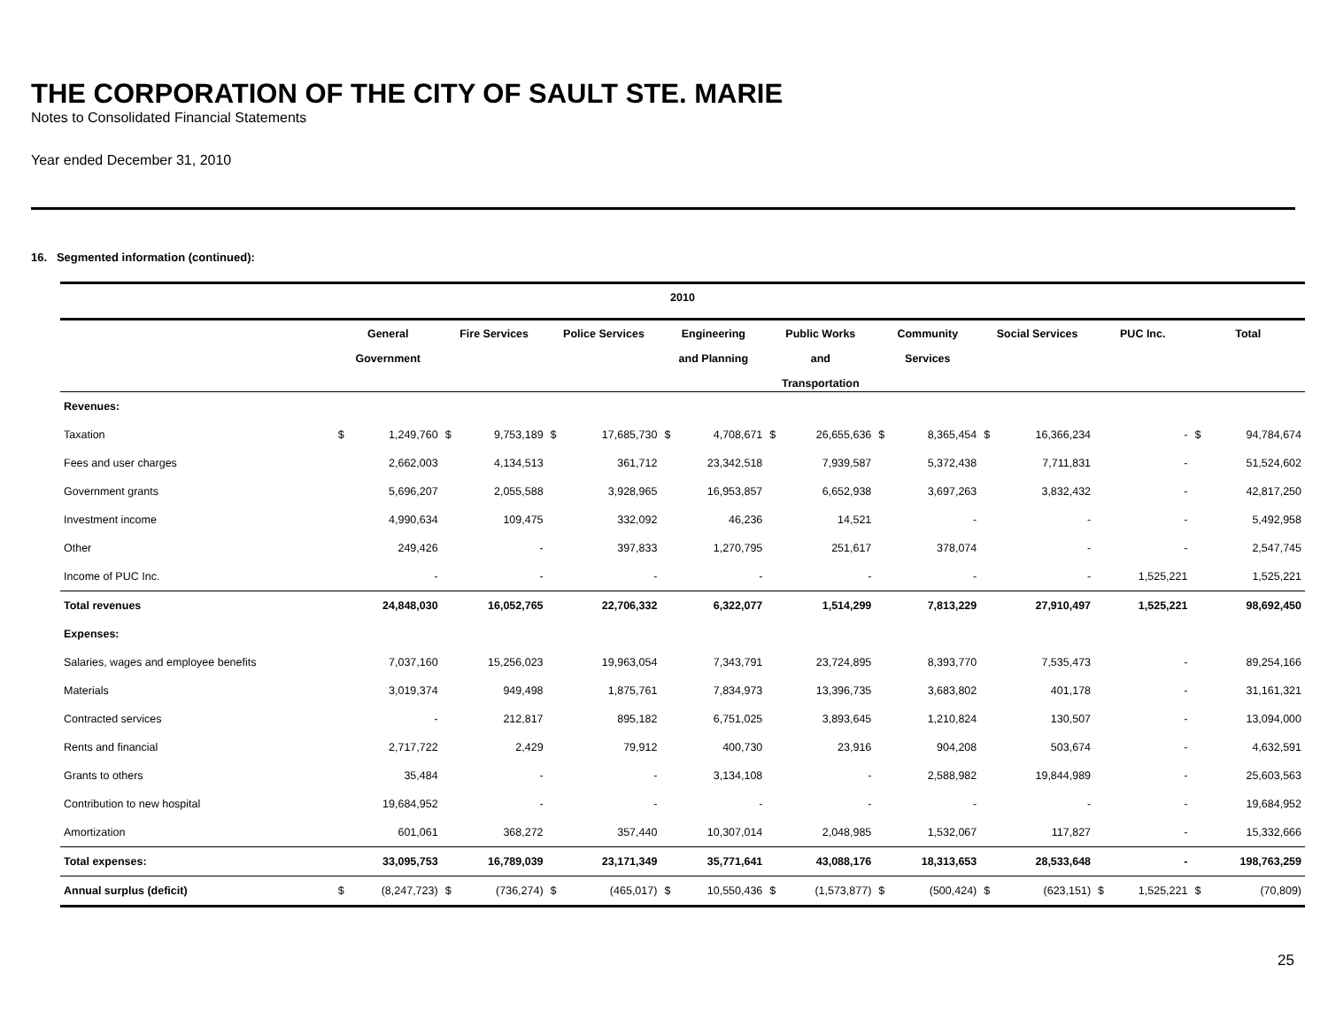THE CORPORATION OF THE CITY OF SAULT STE. MARIE
Notes to Consolidated Financial Statements
Year ended December 31, 2010
16. Segmented information (continued):
| 2010 | | | | | | | | | | | | | | | | | | |
| --- | --- | --- | --- | --- | --- | --- | --- | --- | --- | --- | --- | --- | --- | --- | --- | --- | --- | --- |
| | General Government | | Fire Services | | Police Services | | Engineering and Planning | | Public Works and Transportation | | Community Services | | Social Services | | PUC Inc. | | Total | |
| Revenues: | | | | | | | | | | | | | | | | | | |
| Taxation | $ | 1,249,760 | $ | 9,753,189 | $ | 17,685,730 | $ | 4,708,671 | $ | 26,655,636 | $ | 8,365,454 | $ | 16,366,234 | | - | $ | 94,784,674 |
| Fees and user charges | | 2,662,003 | | 4,134,513 | | 361,712 | | 23,342,518 | | 7,939,587 | | 5,372,438 | | 7,711,831 | | - | | 51,524,602 |
| Government grants | | 5,696,207 | | 2,055,588 | | 3,928,965 | | 16,953,857 | | 6,652,938 | | 3,697,263 | | 3,832,432 | | - | | 42,817,250 |
| Investment income | | 4,990,634 | | 109,475 | | 332,092 | | 46,236 | | 14,521 | | - | | - | | - | | 5,492,958 |
| Other | | 249,426 | | - | | 397,833 | | 1,270,795 | | 251,617 | | 378,074 | | - | | - | | 2,547,745 |
| Income of PUC Inc. | | - | | - | | - | | - | | - | | - | | - | | 1,525,221 | | 1,525,221 |
| Total revenues | | 24,848,030 | | 16,052,765 | | 22,706,332 | | 6,322,077 | | 1,514,299 | | 7,813,229 | | 27,910,497 | | 1,525,221 | | 98,692,450 |
| Expenses: | | | | | | | | | | | | | | | | | | |
| Salaries, wages and employee benefits | | 7,037,160 | | 15,256,023 | | 19,963,054 | | 7,343,791 | | 23,724,895 | | 8,393,770 | | 7,535,473 | | - | | 89,254,166 |
| Materials | | 3,019,374 | | 949,498 | | 1,875,761 | | 7,834,973 | | 13,396,735 | | 3,683,802 | | 401,178 | | - | | 31,161,321 |
| Contracted services | | - | | 212,817 | | 895,182 | | 6,751,025 | | 3,893,645 | | 1,210,824 | | 130,507 | | - | | 13,094,000 |
| Rents and financial | | 2,717,722 | | 2,429 | | 79,912 | | 400,730 | | 23,916 | | 904,208 | | 503,674 | | - | | 4,632,591 |
| Grants to others | | 35,484 | | - | | - | | 3,134,108 | | - | | 2,588,982 | | 19,844,989 | | - | | 25,603,563 |
| Contribution to new hospital | | 19,684,952 | | - | | - | | - | | - | | - | | - | | - | | 19,684,952 |
| Amortization | | 601,061 | | 368,272 | | 357,440 | | 10,307,014 | | 2,048,985 | | 1,532,067 | | 117,827 | | - | | 15,332,666 |
| Total expenses: | | 33,095,753 | | 16,789,039 | | 23,171,349 | | 35,771,641 | | 43,088,176 | | 18,313,653 | | 28,533,648 | | - | | 198,763,259 |
| Annual surplus (deficit) | $ | (8,247,723) | $ | (736,274) | $ | (465,017) | $ | 10,550,436 | $ | (1,573,877) | $ | (500,424) | $ | (623,151) | $ | 1,525,221 | $ | (70,809) |
25